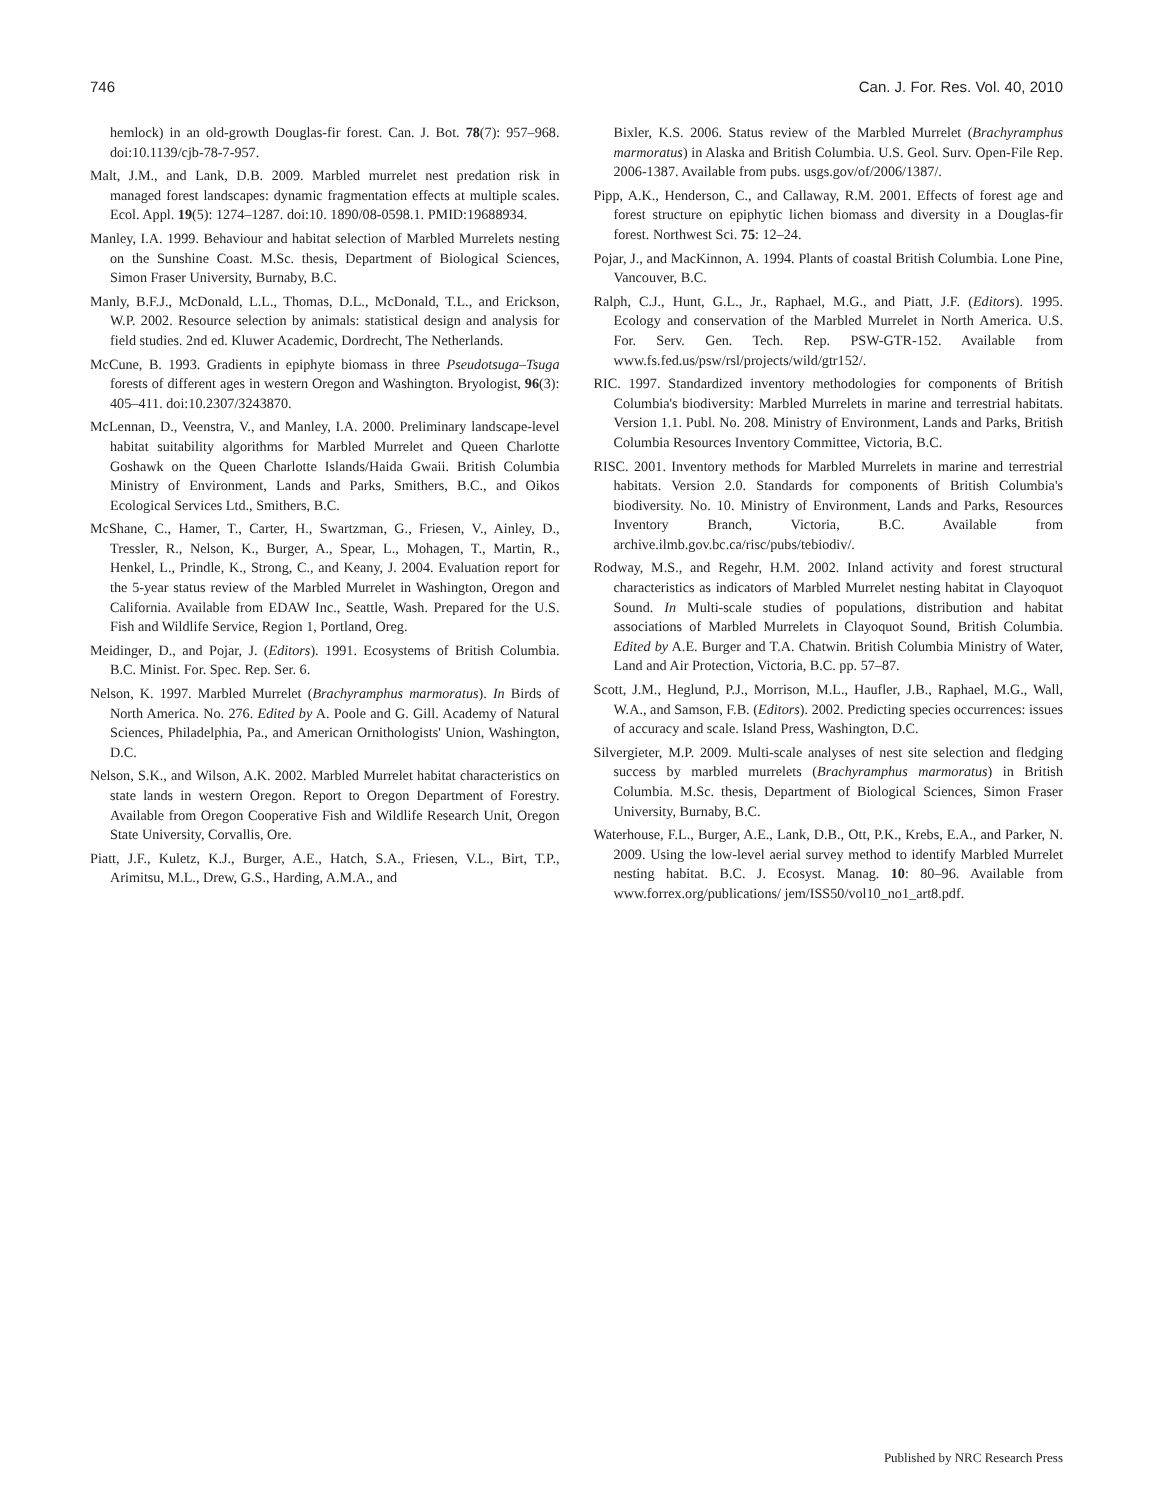746 Can. J. For. Res. Vol. 40, 2010
hemlock) in an old-growth Douglas-fir forest. Can. J. Bot. 78(7): 957–968. doi:10.1139/cjb-78-7-957.
Malt, J.M., and Lank, D.B. 2009. Marbled murrelet nest predation risk in managed forest landscapes: dynamic fragmentation effects at multiple scales. Ecol. Appl. 19(5): 1274–1287. doi:10. 1890/08-0598.1. PMID:19688934.
Manley, I.A. 1999. Behaviour and habitat selection of Marbled Murrelets nesting on the Sunshine Coast. M.Sc. thesis, Department of Biological Sciences, Simon Fraser University, Burnaby, B.C.
Manly, B.F.J., McDonald, L.L., Thomas, D.L., McDonald, T.L., and Erickson, W.P. 2002. Resource selection by animals: statistical design and analysis for field studies. 2nd ed. Kluwer Academic, Dordrecht, The Netherlands.
McCune, B. 1993. Gradients in epiphyte biomass in three Pseudotsuga–Tsuga forests of different ages in western Oregon and Washington. Bryologist, 96(3): 405–411. doi:10.2307/3243870.
McLennan, D., Veenstra, V., and Manley, I.A. 2000. Preliminary landscape-level habitat suitability algorithms for Marbled Murrelet and Queen Charlotte Goshawk on the Queen Charlotte Islands/Haida Gwaii. British Columbia Ministry of Environment, Lands and Parks, Smithers, B.C., and Oikos Ecological Services Ltd., Smithers, B.C.
McShane, C., Hamer, T., Carter, H., Swartzman, G., Friesen, V., Ainley, D., Tressler, R., Nelson, K., Burger, A., Spear, L., Mohagen, T., Martin, R., Henkel, L., Prindle, K., Strong, C., and Keany, J. 2004. Evaluation report for the 5-year status review of the Marbled Murrelet in Washington, Oregon and California. Available from EDAW Inc., Seattle, Wash. Prepared for the U.S. Fish and Wildlife Service, Region 1, Portland, Oreg.
Meidinger, D., and Pojar, J. (Editors). 1991. Ecosystems of British Columbia. B.C. Minist. For. Spec. Rep. Ser. 6.
Nelson, K. 1997. Marbled Murrelet (Brachyramphus marmoratus). In Birds of North America. No. 276. Edited by A. Poole and G. Gill. Academy of Natural Sciences, Philadelphia, Pa., and American Ornithologists' Union, Washington, D.C.
Nelson, S.K., and Wilson, A.K. 2002. Marbled Murrelet habitat characteristics on state lands in western Oregon. Report to Oregon Department of Forestry. Available from Oregon Cooperative Fish and Wildlife Research Unit, Oregon State University, Corvallis, Ore.
Piatt, J.F., Kuletz, K.J., Burger, A.E., Hatch, S.A., Friesen, V.L., Birt, T.P., Arimitsu, M.L., Drew, G.S., Harding, A.M.A., and
Bixler, K.S. 2006. Status review of the Marbled Murrelet (Brachyramphus marmoratus) in Alaska and British Columbia. U.S. Geol. Surv. Open-File Rep. 2006-1387. Available from pubs. usgs.gov/of/2006/1387/.
Pipp, A.K., Henderson, C., and Callaway, R.M. 2001. Effects of forest age and forest structure on epiphytic lichen biomass and diversity in a Douglas-fir forest. Northwest Sci. 75: 12–24.
Pojar, J., and MacKinnon, A. 1994. Plants of coastal British Columbia. Lone Pine, Vancouver, B.C.
Ralph, C.J., Hunt, G.L., Jr., Raphael, M.G., and Piatt, J.F. (Editors). 1995. Ecology and conservation of the Marbled Murrelet in North America. U.S. For. Serv. Gen. Tech. Rep. PSW-GTR-152. Available from www.fs.fed.us/psw/rsl/projects/wild/gtr152/.
RIC. 1997. Standardized inventory methodologies for components of British Columbia's biodiversity: Marbled Murrelets in marine and terrestrial habitats. Version 1.1. Publ. No. 208. Ministry of Environment, Lands and Parks, British Columbia Resources Inventory Committee, Victoria, B.C.
RISC. 2001. Inventory methods for Marbled Murrelets in marine and terrestrial habitats. Version 2.0. Standards for components of British Columbia's biodiversity. No. 10. Ministry of Environment, Lands and Parks, Resources Inventory Branch, Victoria, B.C. Available from archive.ilmb.gov.bc.ca/risc/pubs/tebiodiv/.
Rodway, M.S., and Regehr, H.M. 2002. Inland activity and forest structural characteristics as indicators of Marbled Murrelet nesting habitat in Clayoquot Sound. In Multi-scale studies of populations, distribution and habitat associations of Marbled Murrelets in Clayoquot Sound, British Columbia. Edited by A.E. Burger and T.A. Chatwin. British Columbia Ministry of Water, Land and Air Protection, Victoria, B.C. pp. 57–87.
Scott, J.M., Heglund, P.J., Morrison, M.L., Haufler, J.B., Raphael, M.G., Wall, W.A., and Samson, F.B. (Editors). 2002. Predicting species occurrences: issues of accuracy and scale. Island Press, Washington, D.C.
Silvergieter, M.P. 2009. Multi-scale analyses of nest site selection and fledging success by marbled murrelets (Brachyramphus marmoratus) in British Columbia. M.Sc. thesis, Department of Biological Sciences, Simon Fraser University, Burnaby, B.C.
Waterhouse, F.L., Burger, A.E., Lank, D.B., Ott, P.K., Krebs, E.A., and Parker, N. 2009. Using the low-level aerial survey method to identify Marbled Murrelet nesting habitat. B.C. J. Ecosyst. Manag. 10: 80–96. Available from www.forrex.org/publications/ jem/ISS50/vol10_no1_art8.pdf.
Published by NRC Research Press